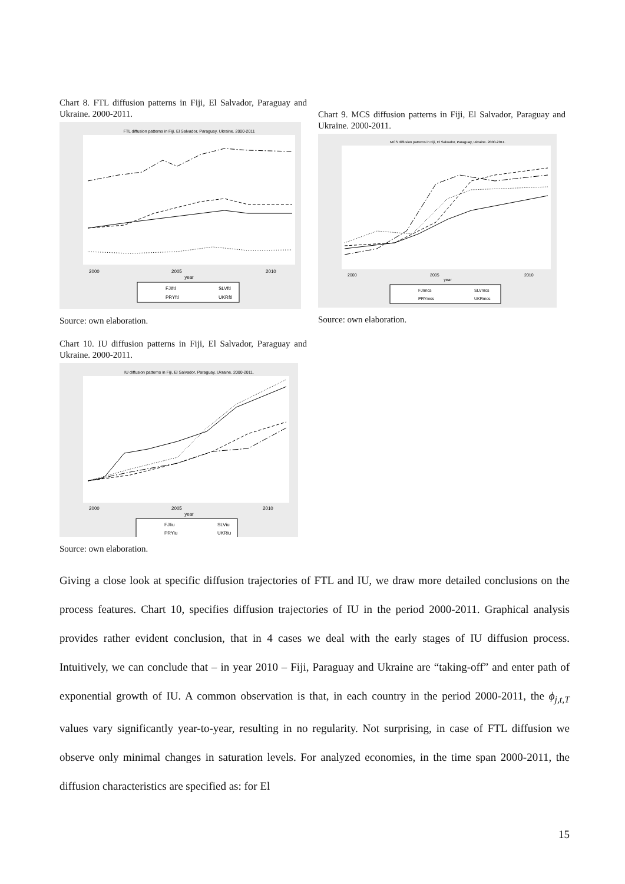Chart 8. FTL diffusion patterns in Fiji, El Salvador, Paraguay and Ukraine. 2000-2011.
FTL diffusion patterns in Fiji, El Salvador, Paraguay, Ukraine. 2000-2011
2000
2005
2010
year
FJIftl
SLVftl
PRYftl
UKRftl
Source: own elaboration.
Chart 9. MCS diffusion patterns in Fiji, El Salvador, Paraguay and Ukraine. 2000-2011.
MCS diffusion patterns in Fiji, El Salvador, Paraguay, Ukraine. 2000-2011.
2000
2005
2010
year
FJImcs
SLVmcs
PRYmcs
UKRmcs
Source: own elaboration.
Chart 10. IU diffusion patterns in Fiji, El Salvador, Paraguay and Ukraine. 2000-2011.
IU diffusion patterns in Fiji, El Salvador, Paraguay, Ukraine. 2000-2011.
2000
2005
2010
year
FJIiu
SLViu
PRYiu
UKRiu
Source: own elaboration.
Giving a close look at specific diffusion trajectories of FTL and IU, we draw more detailed conclusions on the process features. Chart 10, specifies diffusion trajectories of IU in the period 2000-2011. Graphical analysis provides rather evident conclusion, that in 4 cases we deal with the early stages of IU diffusion process. Intuitively, we can conclude that – in year 2010 – Fiji, Paraguay and Ukraine are “taking-off” and enter path of exponential growth of IU. A common observation is that, in each country in the period 2000-2011, the ϕ<sub>j,t,T</sub> values vary significantly year-to-year, resulting in no regularity. Not surprising, in case of FTL diffusion we observe only minimal changes in saturation levels. For analyzed economies, in the time span 2000-2011, the diffusion characteristics are specified as: for El
15